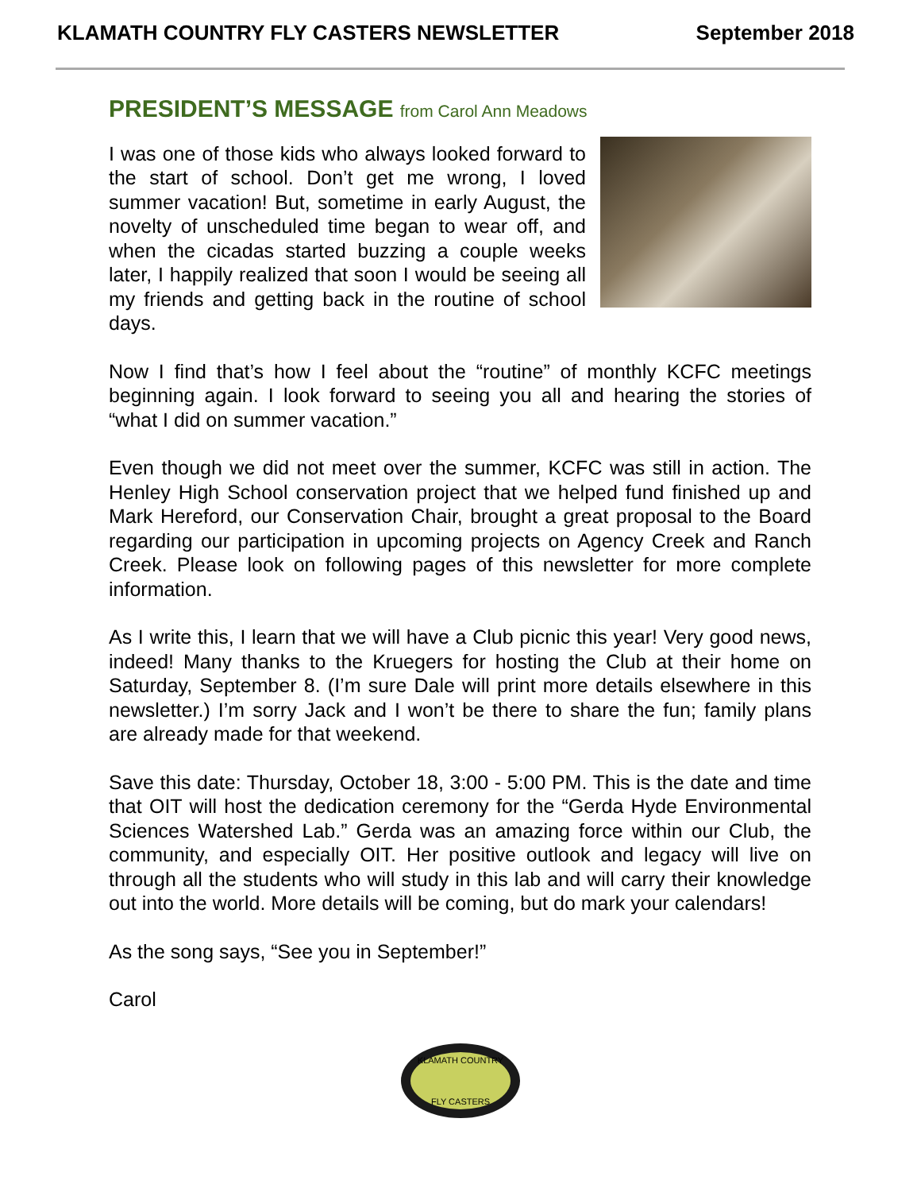KLAMATH COUNTRY FLY CASTERS NEWSLETTER September 2018
PRESIDENT’S MESSAGE from Carol Ann Meadows
I was one of those kids who always looked forward to the start of school. Don’t get me wrong, I loved summer vacation! But, sometime in early August, the novelty of unscheduled time began to wear off, and when the cicadas started buzzing a couple weeks later, I happily realized that soon I would be seeing all my friends and getting back in the routine of school days.
Now I find that’s how I feel about the “routine” of monthly KCFC meetings beginning again. I look forward to seeing you all and hearing the stories of “what I did on summer vacation.”
Even though we did not meet over the summer, KCFC was still in action. The Henley High School conservation project that we helped fund finished up and Mark Hereford, our Conservation Chair, brought a great proposal to the Board regarding our participation in upcoming projects on Agency Creek and Ranch Creek. Please look on following pages of this newsletter for more complete information.
As I write this, I learn that we will have a Club picnic this year! Very good news, indeed! Many thanks to the Kruegers for hosting the Club at their home on Saturday, September 8. (I’m sure Dale will print more details elsewhere in this newsletter.) I’m sorry Jack and I won’t be there to share the fun; family plans are already made for that weekend.
Save this date: Thursday, October 18, 3:00 - 5:00 PM. This is the date and time that OIT will host the dedication ceremony for the “Gerda Hyde Environmental Sciences Watershed Lab.” Gerda was an amazing force within our Club, the community, and especially OIT. Her positive outlook and legacy will live on through all the students who will study in this lab and will carry their knowledge out into the world. More details will be coming, but do mark your calendars!
As the song says, “See you in September!”
Carol
KLAMATH COUNTRY
FLY CASTERS